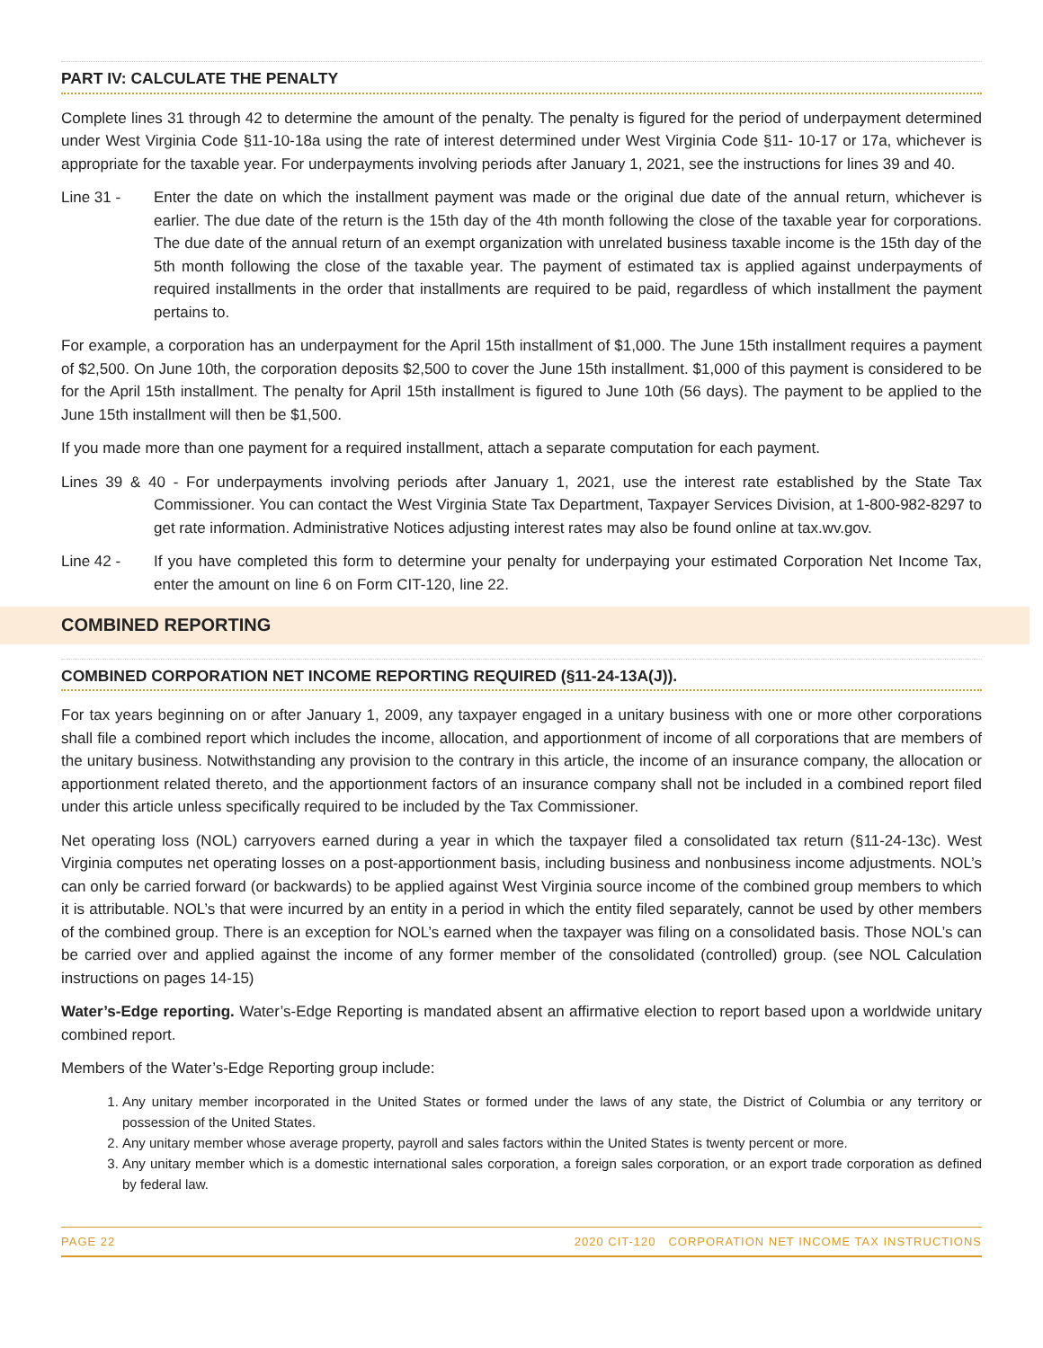PART IV: CALCULATE THE PENALTY
Complete lines 31 through 42 to determine the amount of the penalty. The penalty is figured for the period of underpayment determined under West Virginia Code §11-10-18a using the rate of interest determined under West Virginia Code §11- 10-17 or 17a, whichever is appropriate for the taxable year. For underpayments involving periods after January 1, 2021, see the instructions for lines 39 and 40.
Line 31 - Enter the date on which the installment payment was made or the original due date of the annual return, whichever is earlier. The due date of the return is the 15th day of the 4th month following the close of the taxable year for corporations. The due date of the annual return of an exempt organization with unrelated business taxable income is the 15th day of the 5th month following the close of the taxable year. The payment of estimated tax is applied against underpayments of required installments in the order that installments are required to be paid, regardless of which installment the payment pertains to.
For example, a corporation has an underpayment for the April 15th installment of $1,000. The June 15th installment requires a payment of $2,500. On June 10th, the corporation deposits $2,500 to cover the June 15th installment. $1,000 of this payment is considered to be for the April 15th installment. The penalty for April 15th installment is figured to June 10th (56 days). The payment to be applied to the June 15th installment will then be $1,500.
If you made more than one payment for a required installment, attach a separate computation for each payment.
Lines 39 & 40 - For underpayments involving periods after January 1, 2021, use the interest rate established by the State Tax Commissioner. You can contact the West Virginia State Tax Department, Taxpayer Services Division, at 1-800-982-8297 to get rate information. Administrative Notices adjusting interest rates may also be found online at tax.wv.gov.
Line 42 - If you have completed this form to determine your penalty for underpaying your estimated Corporation Net Income Tax, enter the amount on line 6 on Form CIT-120, line 22.
COMBINED REPORTING
COMBINED CORPORATION NET INCOME REPORTING REQUIRED (§11-24-13A(J)).
For tax years beginning on or after January 1, 2009, any taxpayer engaged in a unitary business with one or more other corporations shall file a combined report which includes the income, allocation, and apportionment of income of all corporations that are members of the unitary business. Notwithstanding any provision to the contrary in this article, the income of an insurance company, the allocation or apportionment related thereto, and the apportionment factors of an insurance company shall not be included in a combined report filed under this article unless specifically required to be included by the Tax Commissioner.
Net operating loss (NOL) carryovers earned during a year in which the taxpayer filed a consolidated tax return (§11-24-13c). West Virginia computes net operating losses on a post-apportionment basis, including business and nonbusiness income adjustments. NOL’s can only be carried forward (or backwards) to be applied against West Virginia source income of the combined group members to which it is attributable. NOL’s that were incurred by an entity in a period in which the entity filed separately, cannot be used by other members of the combined group. There is an exception for NOL’s earned when the taxpayer was filing on a consolidated basis. Those NOL’s can be carried over and applied against the income of any former member of the consolidated (controlled) group. (see NOL Calculation instructions on pages 14-15)
Water’s-Edge reporting. Water’s-Edge Reporting is mandated absent an affirmative election to report based upon a worldwide unitary combined report.
Members of the Water’s-Edge Reporting group include:
1. Any unitary member incorporated in the United States or formed under the laws of any state, the District of Columbia or any territory or possession of the United States.
2. Any unitary member whose average property, payroll and sales factors within the United States is twenty percent or more.
3. Any unitary member which is a domestic international sales corporation, a foreign sales corporation, or an export trade corporation as defined by federal law.
PAGE 22 2020 CIT-120 CORPORATION NET INCOME TAX INSTRUCTIONS